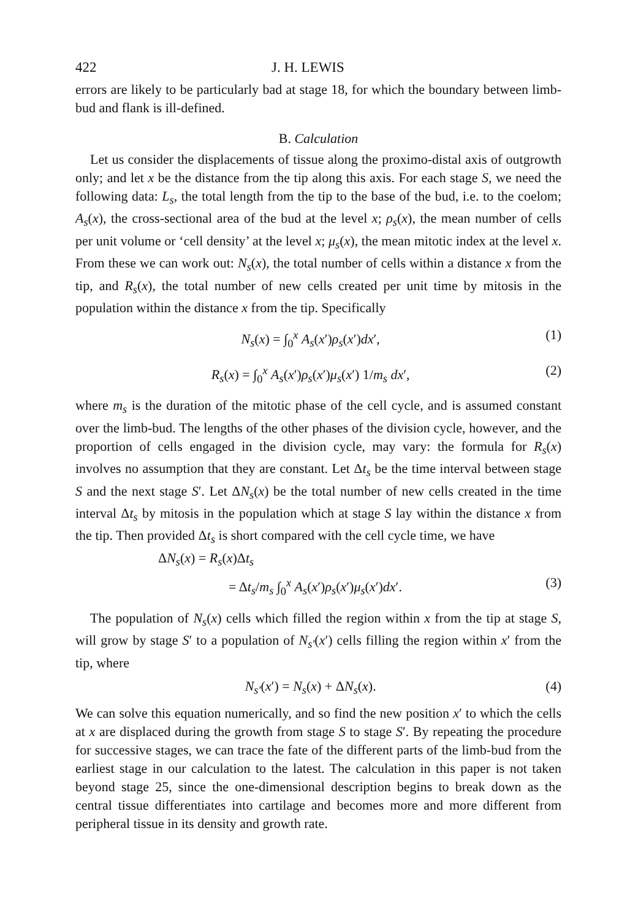422 J. H. LEWIS
errors are likely to be particularly bad at stage 18, for which the boundary between limb-bud and flank is ill-defined.
B. Calculation
Let us consider the displacements of tissue along the proximo-distal axis of outgrowth only; and let x be the distance from the tip along this axis. For each stage S, we need the following data: L<sub>s</sub>, the total length from the tip to the base of the bud, i.e. to the coelom; A<sub>s</sub>(x), the cross-sectional area of the bud at the level x; ρ<sub>s</sub>(x), the mean number of cells per unit volume or ‘cell density’ at the level x; μ<sub>s</sub>(x), the mean mitotic index at the level x. From these we can work out: N<sub>s</sub>(x), the total number of cells within a distance x from the tip, and R<sub>s</sub>(x), the total number of new cells created per unit time by mitosis in the population within the distance x from the tip. Specifically
N<sub>s</sub>(x) = ∫<sub>0</sub><sup>x</sup> A<sub>s</sub>(x′)ρ<sub>s</sub>(x′)dx′, (1)
R<sub>s</sub>(x) = ∫<sub>0</sub><sup>x</sup> A<sub>s</sub>(x′)ρ<sub>s</sub>(x′)μ<sub>s</sub>(x′) 1/m<sub>s</sub> dx′, (2)
where m<sub>s</sub> is the duration of the mitotic phase of the cell cycle, and is assumed constant over the limb-bud. The lengths of the other phases of the division cycle, however, and the proportion of cells engaged in the division cycle, may vary: the formula for R<sub>s</sub>(x) involves no assumption that they are constant. Let Δt<sub>s</sub> be the time interval between stage S and the next stage S′. Let ΔN<sub>s</sub>(x) be the total number of new cells created in the time interval Δt<sub>s</sub> by mitosis in the population which at stage S lay within the distance x from the tip. Then provided Δt<sub>s</sub> is short compared with the cell cycle time, we have
ΔN<sub>s</sub>(x) = R<sub>s</sub>(x)Δt<sub>s</sub>
= Δt<sub>s</sub>/m<sub>s</sub> ∫<sub>0</sub><sup>x</sup> A<sub>s</sub>(x′)ρ<sub>s</sub>(x′)μ<sub>s</sub>(x′)dx′. (3)
The population of N<sub>s</sub>(x) cells which filled the region within x from the tip at stage S, will grow by stage S′ to a population of N<sub>s′</sub>(x′) cells filling the region within x′ from the tip, where
N<sub>s′</sub>(x′) = N<sub>s</sub>(x) + ΔN<sub>s</sub>(x). (4)
We can solve this equation numerically, and so find the new position x′ to which the cells at x are displaced during the growth from stage S to stage S′. By repeating the procedure for successive stages, we can trace the fate of the different parts of the limb-bud from the earliest stage in our calculation to the latest. The calculation in this paper is not taken beyond stage 25, since the one-dimensional description begins to break down as the central tissue differentiates into cartilage and becomes more and more different from peripheral tissue in its density and growth rate.